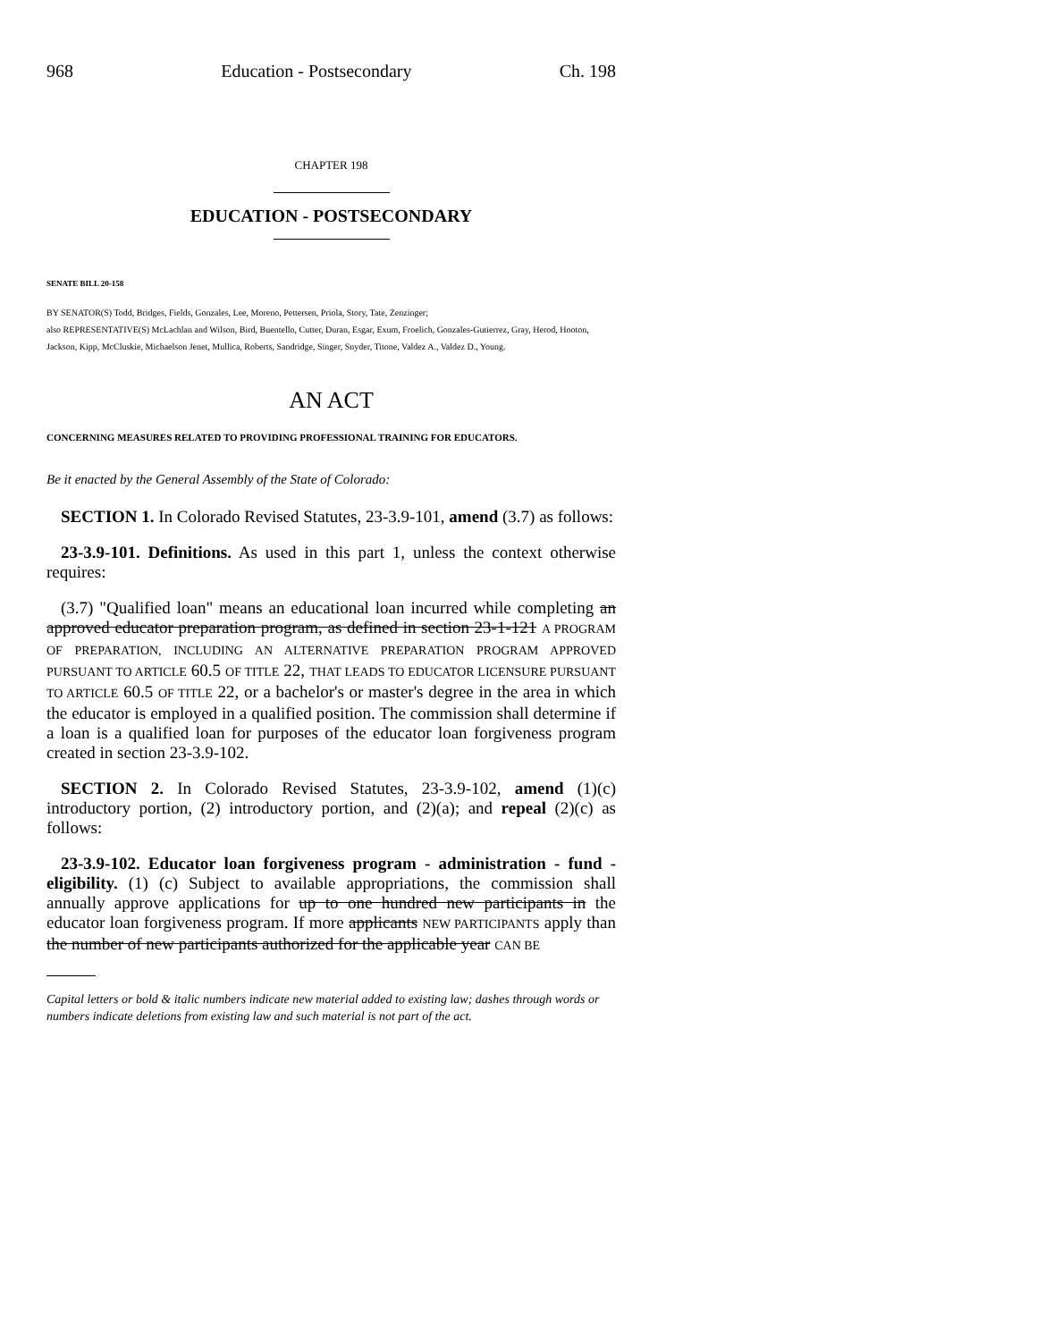968 Education - Postsecondary Ch. 198
CHAPTER 198
EDUCATION - POSTSECONDARY
SENATE BILL 20-158
BY SENATOR(S) Todd, Bridges, Fields, Gonzales, Lee, Moreno, Pettersen, Priola, Story, Tate, Zenzinger;
also REPRESENTATIVE(S) McLachlan and Wilson, Bird, Buentello, Cutter, Duran, Esgar, Exum, Froelich, Gonzales-Gutierrez, Gray, Herod, Hooton, Jackson, Kipp, McCluskie, Michaelson Jenet, Mullica, Roberts, Sandridge, Singer, Snyder, Titone, Valdez A., Valdez D., Young.
AN ACT
CONCERNING MEASURES RELATED TO PROVIDING PROFESSIONAL TRAINING FOR EDUCATORS.
Be it enacted by the General Assembly of the State of Colorado:
SECTION 1. In Colorado Revised Statutes, 23-3.9-101, amend (3.7) as follows:
23-3.9-101. Definitions. As used in this part 1, unless the context otherwise requires:
(3.7) "Qualified loan" means an educational loan incurred while completing an approved educator preparation program, as defined in section 23-1-121 A PROGRAM OF PREPARATION, INCLUDING AN ALTERNATIVE PREPARATION PROGRAM APPROVED PURSUANT TO ARTICLE 60.5 OF TITLE 22, THAT LEADS TO EDUCATOR LICENSURE PURSUANT TO ARTICLE 60.5 OF TITLE 22, or a bachelor's or master's degree in the area in which the educator is employed in a qualified position. The commission shall determine if a loan is a qualified loan for purposes of the educator loan forgiveness program created in section 23-3.9-102.
SECTION 2. In Colorado Revised Statutes, 23-3.9-102, amend (1)(c) introductory portion, (2) introductory portion, and (2)(a); and repeal (2)(c) as follows:
23-3.9-102. Educator loan forgiveness program - administration - fund - eligibility. (1) (c) Subject to available appropriations, the commission shall annually approve applications for up to one hundred new participants in the educator loan forgiveness program. If more applicants NEW PARTICIPANTS apply than the number of new participants authorized for the applicable year CAN BE
Capital letters or bold & italic numbers indicate new material added to existing law; dashes through words or numbers indicate deletions from existing law and such material is not part of the act.